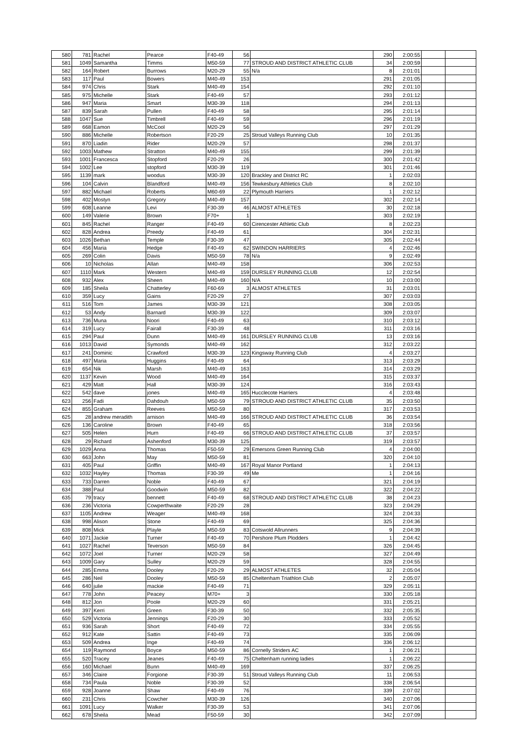| 580 | 781 | Rachel | Pearce | F40-49 | 56 | | 290 | 2:00:55 | | |
| 581 | 1049 | Samantha | Timms | M50-59 | 77 | STROUD AND DISTRICT ATHLETIC CLUB | 34 | 2:00:59 | | |
| 582 | 164 | Robert | Burrows | M20-29 | 55 | N/a | 8 | 2:01:01 | | |
| 583 | 117 | Paul | Bowers | M40-49 | 153 | | 291 | 2:01:05 | | |
| 584 | 974 | Chris | Stark | M40-49 | 154 | | 292 | 2:01:10 | | |
| 585 | 975 | Michelle | Stark | F40-49 | 57 | | 293 | 2:01:12 | | |
| 586 | 947 | Maria | Smart | M30-39 | 118 | | 294 | 2:01:13 | | |
| 587 | 839 | Sarah | Pullen | F40-49 | 58 | | 295 | 2:01:14 | | |
| 588 | 1047 | Sue | Timbrell | F40-49 | 59 | | 296 | 2:01:19 | | |
| 589 | 668 | Eamon | McCool | M20-29 | 56 | | 297 | 2:01:29 | | |
| 590 | 886 | Michelle | Robertson | F20-29 | 25 | Stroud Valleys Running Club | 10 | 2:01:35 | | |
| 591 | 870 | Liadin | Rider | M20-29 | 57 | | 298 | 2:01:37 | | |
| 592 | 1003 | Mathew | Stratton | M40-49 | 155 | | 299 | 2:01:39 | | |
| 593 | 1001 | Francesca | Stopford | F20-29 | 26 | | 300 | 2:01:42 | | |
| 594 | 1002 | Lee | stopford | M30-39 | 119 | | 301 | 2:01:46 | | |
| 595 | 1139 | mark | woodus | M30-39 | 120 | Brackley and District RC | 1 | 2:02:03 | | |
| 596 | 104 | Calvin | Blandford | M40-49 | 156 | Tewkesbury Athletics Club | 8 | 2:02:10 | | |
| 597 | 882 | Michael | Roberts | M60-69 | 22 | Plymouth Harriers | 1 | 2:02:12 | | |
| 598 | 402 | Mostyn | Gregory | M40-49 | 157 | | 302 | 2:02:14 | | |
| 599 | 608 | Leanne | Levi | F30-39 | 46 | ALMOST ATHLETES | 30 | 2:02:18 | | |
| 600 | 149 | Valerie | Brown | F70+ | 1 | | 303 | 2:02:19 | | |
| 601 | 845 | Rachel | Ranger | F40-49 | 60 | Cirencester Athletic Club | 8 | 2:02:23 | | |
| 602 | 828 | Andrea | Preedy | F40-49 | 61 | | 304 | 2:02:31 | | |
| 603 | 1026 | Bethan | Temple | F30-39 | 47 | | 305 | 2:02:44 | | |
| 604 | 456 | Maria | Hedge | F40-49 | 62 | SWINDON HARRIERS | 4 | 2:02:46 | | |
| 605 | 269 | Colin | Davis | M50-59 | 78 | N/a | 9 | 2:02:49 | | |
| 606 | 10 | Nicholas | Allan | M40-49 | 158 | | 306 | 2:02:53 | | |
| 607 | 1110 | Mark | Western | M40-49 | 159 | DURSLEY RUNNING CLUB | 12 | 2:02:54 | | |
| 608 | 932 | Alex | Sheen | M40-49 | 160 | N/A | 10 | 2:03:00 | | |
| 609 | 185 | Sheila | Chatterley | F60-69 | 3 | ALMOST ATHLETES | 31 | 2:03:01 | | |
| 610 | 359 | Lucy | Gains | F20-29 | 27 | | 307 | 2:03:03 | | |
| 611 | 516 | Tom | James | M30-39 | 121 | | 308 | 2:03:05 | | |
| 612 | 53 | Andy | Barnard | M30-39 | 122 | | 309 | 2:03:07 | | |
| 613 | 736 | Muna | Noori | F40-49 | 63 | | 310 | 2:03:12 | | |
| 614 | 319 | Lucy | Fairall | F30-39 | 48 | | 311 | 2:03:16 | | |
| 615 | 294 | Paul | Dunn | M40-49 | 161 | DURSLEY RUNNING CLUB | 13 | 2:03:16 | | |
| 616 | 1013 | David | Symonds | M40-49 | 162 | | 312 | 2:03:22 | | |
| 617 | 241 | Dominic | Crawford | M30-39 | 123 | Kingsway Running Club | 4 | 2:03:27 | | |
| 618 | 497 | Maria | Huggins | F40-49 | 64 | | 313 | 2:03:29 | | |
| 619 | 654 | Nik | Marsh | M40-49 | 163 | | 314 | 2:03:29 | | |
| 620 | 1137 | Kevin | Wood | M40-49 | 164 | | 315 | 2:03:37 | | |
| 621 | 429 | Matt | Hall | M30-39 | 124 | | 316 | 2:03:43 | | |
| 622 | 542 | dave | jones | M40-49 | 165 | Hucclecote Harriers | 4 | 2:03:48 | | |
| 623 | 256 | Fadi | Dahdouh | M50-59 | 79 | STROUD AND DISTRICT ATHLETIC CLUB | 35 | 2:03:50 | | |
| 624 | 855 | Graham | Reeves | M50-59 | 80 | | 317 | 2:03:53 | | |
| 625 | 28 | andrew meradith | arnison | M40-49 | 166 | STROUD AND DISTRICT ATHLETIC CLUB | 36 | 2:03:54 | | |
| 626 | 136 | Caroline | Brown | F40-49 | 65 | | 318 | 2:03:56 | | |
| 627 | 505 | Helen | Hurn | F40-49 | 66 | STROUD AND DISTRICT ATHLETIC CLUB | 37 | 2:03:57 | | |
| 628 | 29 | Richard | Ashenford | M30-39 | 125 | | 319 | 2:03:57 | | |
| 629 | 1029 | Anna | Thomas | F50-59 | 29 | Emersons Green Running Club | 4 | 2:04:00 | | |
| 630 | 663 | John | May | M50-59 | 81 | | 320 | 2:04:10 | | |
| 631 | 405 | Paul | Griffin | M40-49 | 167 | Royal Manor Portland | 1 | 2:04:13 | | |
| 632 | 1032 | Hayley | Thomas | F30-39 | 49 | Me | 1 | 2:04:16 | | |
| 633 | 733 | Darren | Noble | F40-49 | 67 | | 321 | 2:04:19 | | |
| 634 | 388 | Paul | Goodwin | M50-59 | 82 | | 322 | 2:04:22 | | |
| 635 | 79 | tracy | bennett | F40-49 | 68 | STROUD AND DISTRICT ATHLETIC CLUB | 38 | 2:04:23 | | |
| 636 | 236 | Victoria | Cowperthwaite | F20-29 | 28 | | 323 | 2:04:29 | | |
| 637 | 1105 | Andrew | Weager | M40-49 | 168 | | 324 | 2:04:33 | | |
| 638 | 998 | Alison | Stone | F40-49 | 69 | | 325 | 2:04:36 | | |
| 639 | 808 | Mick | Playle | M50-59 | 83 | Cotswold Allrunners | 9 | 2:04:39 | | |
| 640 | 1071 | Jackie | Turner | F40-49 | 70 | Pershore Plum Plodders | 1 | 2:04:42 | | |
| 641 | 1027 | Rachel | Teverson | M50-59 | 84 | | 326 | 2:04:45 | | |
| 642 | 1072 | Joel | Turner | M20-29 | 58 | | 327 | 2:04:49 | | |
| 643 | 1009 | Gary | Sulley | M20-29 | 59 | | 328 | 2:04:55 | | |
| 644 | 285 | Emma | Dooley | F20-29 | 29 | ALMOST ATHLETES | 32 | 2:05:04 | | |
| 645 | 286 | Neil | Dooley | M50-59 | 85 | Cheltenham Triathlon Club | 2 | 2:05:07 | | |
| 646 | 640 | julie | mackie | F40-49 | 71 | | 329 | 2:05:11 | | |
| 647 | 778 | John | Peacey | M70+ | 3 | | 330 | 2:05:18 | | |
| 648 | 812 | Jon | Poole | M20-29 | 60 | | 331 | 2:05:21 | | |
| 649 | 397 | Kerri | Green | F30-39 | 50 | | 332 | 2:05:35 | | |
| 650 | 529 | Victoria | Jennings | F20-29 | 30 | | 333 | 2:05:52 | | |
| 651 | 936 | Sarah | Short | F40-49 | 72 | | 334 | 2:05:55 | | |
| 652 | 912 | Kate | Sattin | F40-49 | 73 | | 335 | 2:06:09 | | |
| 653 | 509 | Andrea | Inge | F40-49 | 74 | | 336 | 2:06:12 | | |
| 654 | 119 | Raymond | Boyce | M50-59 | 86 | Cornelly Striders AC | 1 | 2:06:21 | | |
| 655 | 520 | Tracey | Jeanes | F40-49 | 75 | Cheltenham running ladies | 1 | 2:06:22 | | |
| 656 | 160 | Michael | Bunn | M40-49 | 169 | | 337 | 2:06:25 | | |
| 657 | 346 | Claire | Forgione | F30-39 | 51 | Stroud Valleys Running Club | 11 | 2:06:53 | | |
| 658 | 734 | Paula | Noble | F30-39 | 52 | | 338 | 2:06:54 | | |
| 659 | 928 | Joanne | Shaw | F40-49 | 76 | | 339 | 2:07:02 | | |
| 660 | 231 | Chris | Cowcher | M30-39 | 126 | | 340 | 2:07:06 | | |
| 661 | 1091 | Lucy | Walker | F30-39 | 53 | | 341 | 2:07:06 | | |
| 662 | 678 | Sheila | Mead | F50-59 | 30 | | 342 | 2:07:09 | | |